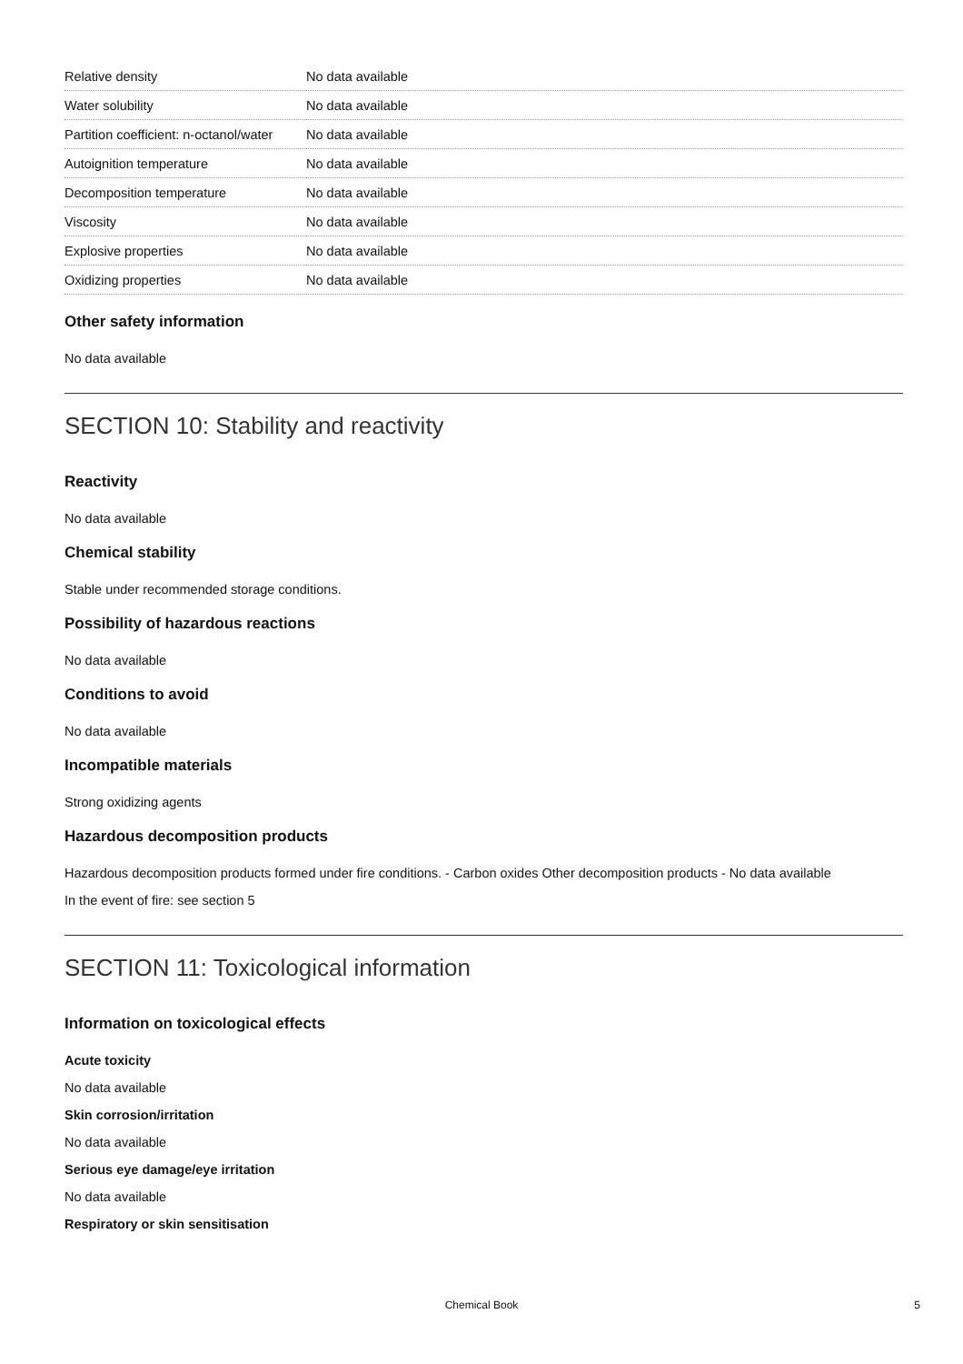| Relative density | No data available |
| Water solubility | No data available |
| Partition coefficient: n-octanol/water | No data available |
| Autoignition temperature | No data available |
| Decomposition temperature | No data available |
| Viscosity | No data available |
| Explosive properties | No data available |
| Oxidizing properties | No data available |
Other safety information
No data available
SECTION 10: Stability and reactivity
Reactivity
No data available
Chemical stability
Stable under recommended storage conditions.
Possibility of hazardous reactions
No data available
Conditions to avoid
No data available
Incompatible materials
Strong oxidizing agents
Hazardous decomposition products
Hazardous decomposition products formed under fire conditions. - Carbon oxides Other decomposition products - No data available
In the event of fire: see section 5
SECTION 11: Toxicological information
Information on toxicological effects
Acute toxicity
No data available
Skin corrosion/irritation
No data available
Serious eye damage/eye irritation
No data available
Respiratory or skin sensitisation
Chemical Book 5